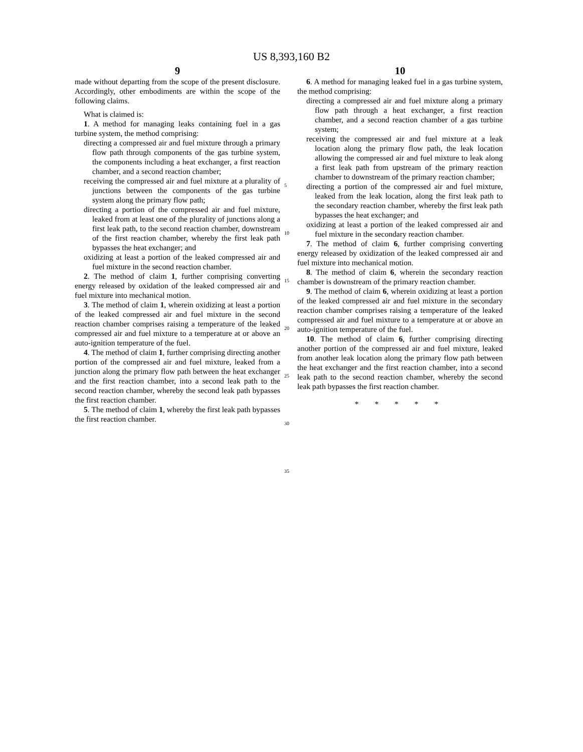US 8,393,160 B2
9
made without departing from the scope of the present disclosure. Accordingly, other embodiments are within the scope of the following claims.
What is claimed is:
1. A method for managing leaks containing fuel in a gas turbine system, the method comprising:
directing a compressed air and fuel mixture through a primary flow path through components of the gas turbine system, the components including a heat exchanger, a first reaction chamber, and a second reaction chamber;
receiving the compressed air and fuel mixture at a plurality of junctions between the components of the gas turbine system along the primary flow path;
directing a portion of the compressed air and fuel mixture, leaked from at least one of the plurality of junctions along a first leak path, to the second reaction chamber, downstream of the first reaction chamber, whereby the first leak path bypasses the heat exchanger; and
oxidizing at least a portion of the leaked compressed air and fuel mixture in the second reaction chamber.
2. The method of claim 1, further comprising converting energy released by oxidation of the leaked compressed air and fuel mixture into mechanical motion.
3. The method of claim 1, wherein oxidizing at least a portion of the leaked compressed air and fuel mixture in the second reaction chamber comprises raising a temperature of the leaked compressed air and fuel mixture to a temperature at or above an auto-ignition temperature of the fuel.
4. The method of claim 1, further comprising directing another portion of the compressed air and fuel mixture, leaked from a junction along the primary flow path between the heat exchanger and the first reaction chamber, into a second leak path to the second reaction chamber, whereby the second leak path bypasses the first reaction chamber.
5. The method of claim 1, whereby the first leak path bypasses the first reaction chamber.
5
10
15
20
25
30
35
10
6. A method for managing leaked fuel in a gas turbine system, the method comprising:
directing a compressed air and fuel mixture along a primary flow path through a heat exchanger, a first reaction chamber, and a second reaction chamber of a gas turbine system;
receiving the compressed air and fuel mixture at a leak location along the primary flow path, the leak location allowing the compressed air and fuel mixture to leak along a first leak path from upstream of the primary reaction chamber to downstream of the primary reaction chamber;
directing a portion of the compressed air and fuel mixture, leaked from the leak location, along the first leak path to the secondary reaction chamber, whereby the first leak path bypasses the heat exchanger; and
oxidizing at least a portion of the leaked compressed air and fuel mixture in the secondary reaction chamber.
7. The method of claim 6, further comprising converting energy released by oxidization of the leaked compressed air and fuel mixture into mechanical motion.
8. The method of claim 6, wherein the secondary reaction chamber is downstream of the primary reaction chamber.
9. The method of claim 6, wherein oxidizing at least a portion of the leaked compressed air and fuel mixture in the secondary reaction chamber comprises raising a temperature of the leaked compressed air and fuel mixture to a temperature at or above an auto-ignition temperature of the fuel.
10. The method of claim 6, further comprising directing another portion of the compressed air and fuel mixture, leaked from another leak location along the primary flow path between the heat exchanger and the first reaction chamber, into a second leak path to the second reaction chamber, whereby the second leak path bypasses the first reaction chamber.
* * * * *